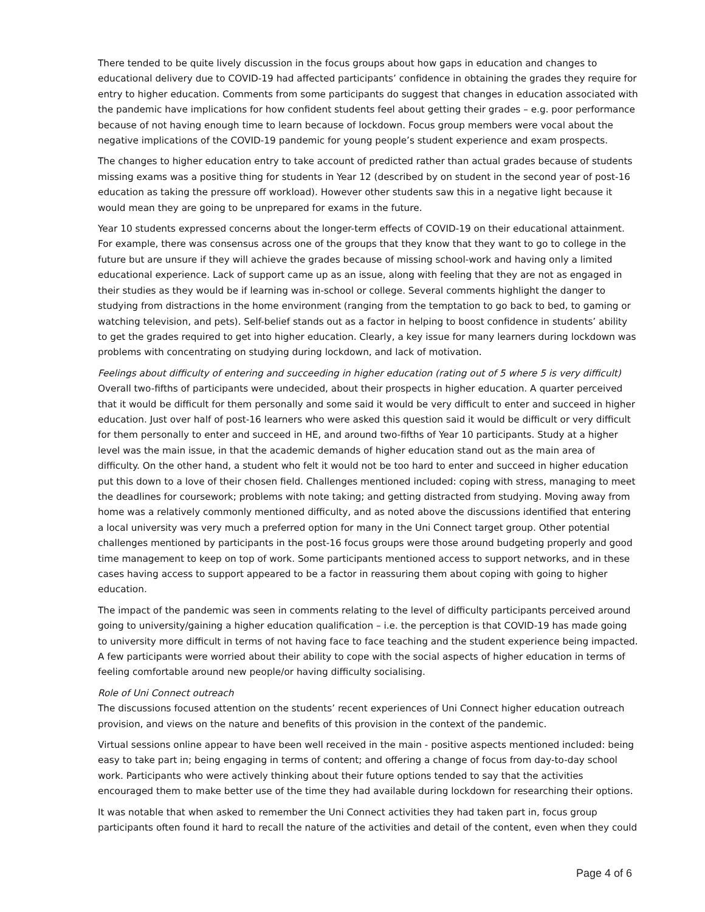There tended to be quite lively discussion in the focus groups about how gaps in education and changes to educational delivery due to COVID-19 had affected participants’ confidence in obtaining the grades they require for entry to higher education. Comments from some participants do suggest that changes in education associated with the pandemic have implications for how confident students feel about getting their grades – e.g. poor performance because of not having enough time to learn because of lockdown. Focus group members were vocal about the negative implications of the COVID-19 pandemic for young people’s student experience and exam prospects.
The changes to higher education entry to take account of predicted rather than actual grades because of students missing exams was a positive thing for students in Year 12 (described by on student in the second year of post-16 education as taking the pressure off workload). However other students saw this in a negative light because it would mean they are going to be unprepared for exams in the future.
Year 10 students expressed concerns about the longer-term effects of COVID-19 on their educational attainment. For example, there was consensus across one of the groups that they know that they want to go to college in the future but are unsure if they will achieve the grades because of missing school-work and having only a limited educational experience. Lack of support came up as an issue, along with feeling that they are not as engaged in their studies as they would be if learning was in-school or college. Several comments highlight the danger to studying from distractions in the home environment (ranging from the temptation to go back to bed, to gaming or watching television, and pets). Self-belief stands out as a factor in helping to boost confidence in students’ ability to get the grades required to get into higher education. Clearly, a key issue for many learners during lockdown was problems with concentrating on studying during lockdown, and lack of motivation.
Feelings about difficulty of entering and succeeding in higher education (rating out of 5 where 5 is very difficult)
Overall two-fifths of participants were undecided, about their prospects in higher education. A quarter perceived that it would be difficult for them personally and some said it would be very difficult to enter and succeed in higher education. Just over half of post-16 learners who were asked this question said it would be difficult or very difficult for them personally to enter and succeed in HE, and around two-fifths of Year 10 participants. Study at a higher level was the main issue, in that the academic demands of higher education stand out as the main area of difficulty. On the other hand, a student who felt it would not be too hard to enter and succeed in higher education put this down to a love of their chosen field. Challenges mentioned included: coping with stress, managing to meet the deadlines for coursework; problems with note taking; and getting distracted from studying. Moving away from home was a relatively commonly mentioned difficulty, and as noted above the discussions identified that entering a local university was very much a preferred option for many in the Uni Connect target group. Other potential challenges mentioned by participants in the post-16 focus groups were those around budgeting properly and good time management to keep on top of work. Some participants mentioned access to support networks, and in these cases having access to support appeared to be a factor in reassuring them about coping with going to higher education.
The impact of the pandemic was seen in comments relating to the level of difficulty participants perceived around going to university/gaining a higher education qualification – i.e. the perception is that COVID-19 has made going to university more difficult in terms of not having face to face teaching and the student experience being impacted. A few participants were worried about their ability to cope with the social aspects of higher education in terms of feeling comfortable around new people/or having difficulty socialising.
Role of Uni Connect outreach
The discussions focused attention on the students’ recent experiences of Uni Connect higher education outreach provision, and views on the nature and benefits of this provision in the context of the pandemic.
Virtual sessions online appear to have been well received in the main - positive aspects mentioned included: being easy to take part in; being engaging in terms of content; and offering a change of focus from day-to-day school work. Participants who were actively thinking about their future options tended to say that the activities encouraged them to make better use of the time they had available during lockdown for researching their options.
It was notable that when asked to remember the Uni Connect activities they had taken part in, focus group participants often found it hard to recall the nature of the activities and detail of the content, even when they could
Page 4 of 6